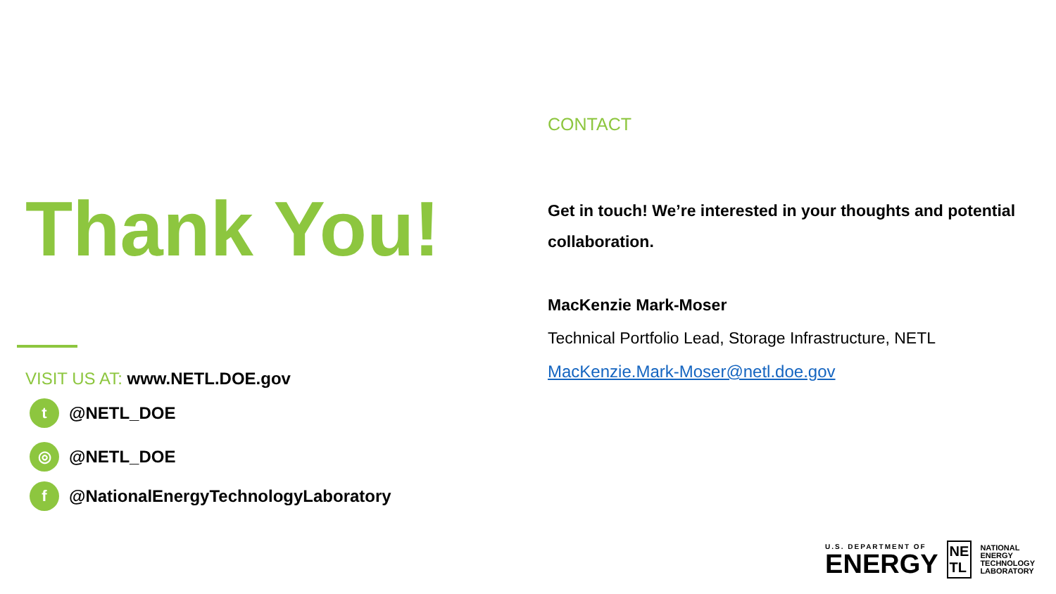Thank You!
VISIT US AT: www.NETL.DOE.gov
t @NETL_DOE
◎ @NETL_DOE
f @NationalEnergyTechnologyLaboratory
CONTACT
Get in touch! We’re interested in your thoughts and potential collaboration.
MacKenzie Mark-Moser
Technical Portfolio Lead, Storage Infrastructure, NETL
MacKenzie.Mark-Moser@netl.doe.gov
U.S. DEPARTMENT OF
ENERGY
NE
TL
NATIONAL
ENERGY
TECHNOLOGY
LABORATORY